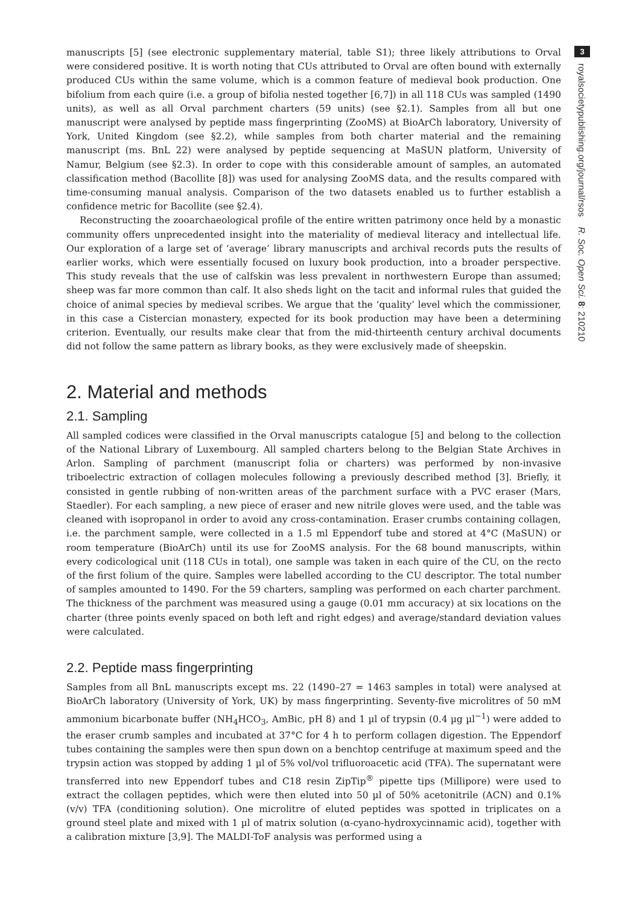manuscripts [5] (see electronic supplementary material, table S1); three likely attributions to Orval were considered positive. It is worth noting that CUs attributed to Orval are often bound with externally produced CUs within the same volume, which is a common feature of medieval book production. One bifolium from each quire (i.e. a group of bifolia nested together [6,7]) in all 118 CUs was sampled (1490 units), as well as all Orval parchment charters (59 units) (see §2.1). Samples from all but one manuscript were analysed by peptide mass fingerprinting (ZooMS) at BioArCh laboratory, University of York, United Kingdom (see §2.2), while samples from both charter material and the remaining manuscript (ms. BnL 22) were analysed by peptide sequencing at MaSUN platform, University of Namur, Belgium (see §2.3). In order to cope with this considerable amount of samples, an automated classification method (Bacollite [8]) was used for analysing ZooMS data, and the results compared with time-consuming manual analysis. Comparison of the two datasets enabled us to further establish a confidence metric for Bacollite (see §2.4).
Reconstructing the zooarchaeological profile of the entire written patrimony once held by a monastic community offers unprecedented insight into the materiality of medieval literacy and intellectual life. Our exploration of a large set of ‘average’ library manuscripts and archival records puts the results of earlier works, which were essentially focused on luxury book production, into a broader perspective. This study reveals that the use of calfskin was less prevalent in northwestern Europe than assumed; sheep was far more common than calf. It also sheds light on the tacit and informal rules that guided the choice of animal species by medieval scribes. We argue that the ‘quality’ level which the commissioner, in this case a Cistercian monastery, expected for its book production may have been a determining criterion. Eventually, our results make clear that from the mid-thirteenth century archival documents did not follow the same pattern as library books, as they were exclusively made of sheepskin.
2. Material and methods
2.1. Sampling
All sampled codices were classified in the Orval manuscripts catalogue [5] and belong to the collection of the National Library of Luxembourg. All sampled charters belong to the Belgian State Archives in Arlon. Sampling of parchment (manuscript folia or charters) was performed by non-invasive triboelectric extraction of collagen molecules following a previously described method [3]. Briefly, it consisted in gentle rubbing of non-written areas of the parchment surface with a PVC eraser (Mars, Staedler). For each sampling, a new piece of eraser and new nitrile gloves were used, and the table was cleaned with isopropanol in order to avoid any cross-contamination. Eraser crumbs containing collagen, i.e. the parchment sample, were collected in a 1.5 ml Eppendorf tube and stored at 4°C (MaSUN) or room temperature (BioArCh) until its use for ZooMS analysis. For the 68 bound manuscripts, within every codicological unit (118 CUs in total), one sample was taken in each quire of the CU, on the recto of the first folium of the quire. Samples were labelled according to the CU descriptor. The total number of samples amounted to 1490. For the 59 charters, sampling was performed on each charter parchment. The thickness of the parchment was measured using a gauge (0.01 mm accuracy) at six locations on the charter (three points evenly spaced on both left and right edges) and average/standard deviation values were calculated.
2.2. Peptide mass fingerprinting
Samples from all BnL manuscripts except ms. 22 (1490–27 = 1463 samples in total) were analysed at BioArCh laboratory (University of York, UK) by mass fingerprinting. Seventy-five microlitres of 50 mM ammonium bicarbonate buffer (NH<sub>4</sub>HCO<sub>3</sub>, AmBic, pH 8) and 1 µl of trypsin (0.4 µg µl<sup>−1</sup>) were added to the eraser crumb samples and incubated at 37°C for 4 h to perform collagen digestion. The Eppendorf tubes containing the samples were then spun down on a benchtop centrifuge at maximum speed and the trypsin action was stopped by adding 1 µl of 5% vol/vol trifluoroacetic acid (TFA). The supernatant were transferred into new Eppendorf tubes and C18 resin ZipTip<sup>®</sup> pipette tips (Millipore) were used to extract the collagen peptides, which were then eluted into 50 µl of 50% acetonitrile (ACN) and 0.1% (v/v) TFA (conditioning solution). One microlitre of eluted peptides was spotted in triplicates on a ground steel plate and mixed with 1 µl of matrix solution (α-cyano-hydroxycinnamic acid), together with a calibration mixture [3,9]. The MALDI-ToF analysis was performed using a
3
royalsocietypublishing.org/journal/rsos R. Soc. Open Sci. 8: 210210